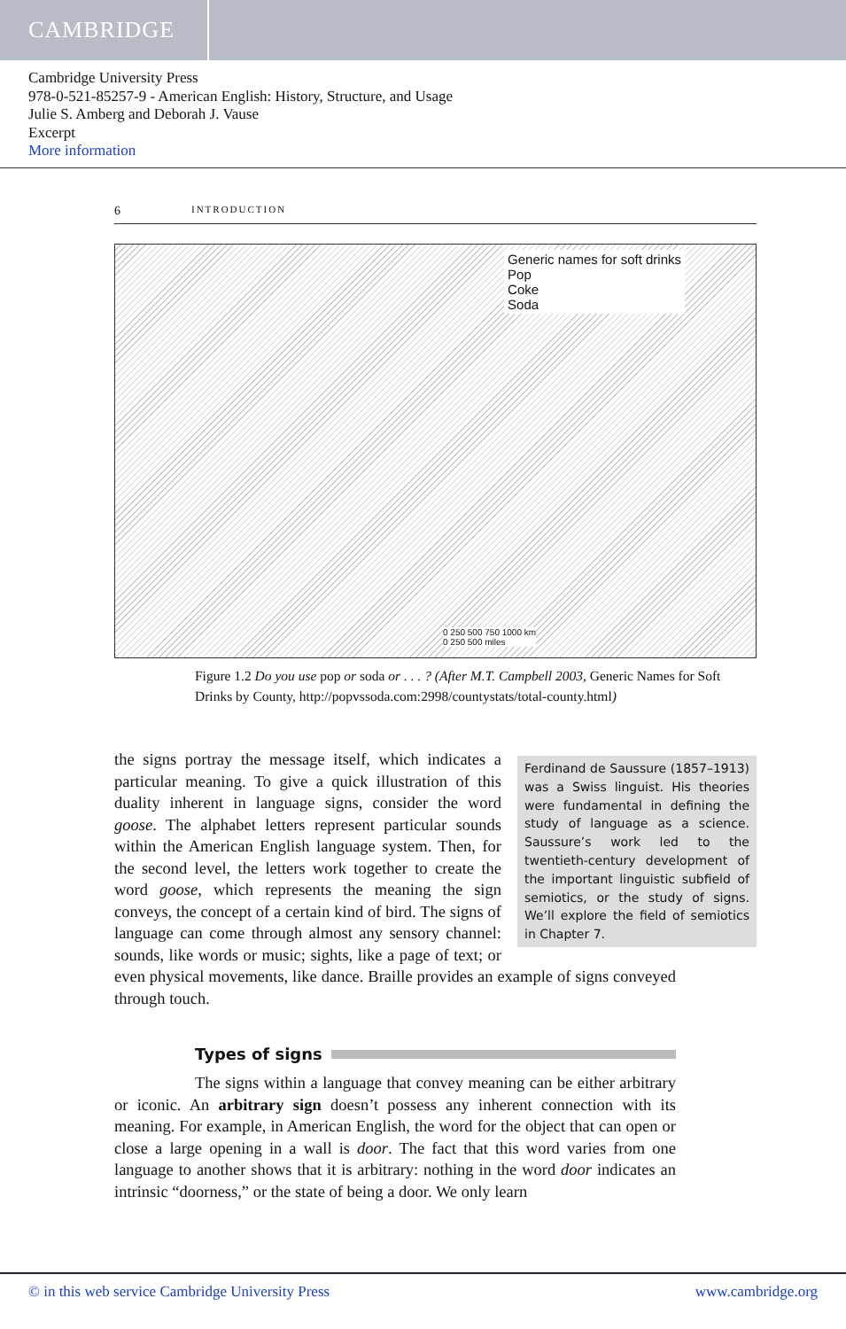CAMBRIDGE
Cambridge University Press
978-0-521-85257-9 - American English: History, Structure, and Usage
Julie S. Amberg and Deborah J. Vause
Excerpt
More information
6 INTRODUCTION
Generic names for soft drinks
Pop
Coke
Soda
0 250 500 750 1000 km
0 250 500 miles
Figure 1.2 Do you use pop or soda or . . . ? (After M.T. Campbell 2003, Generic Names for Soft Drinks by County, http://popvssoda.com:2998/countystats/total-county.html)
Ferdinand de Saussure (1857–1913) was a Swiss linguist. His theories were fundamental in defining the study of language as a science. Saussure’s work led to the twentieth-century development of the important linguistic subfield of semiotics, or the study of signs. We’ll explore the field of semiotics in Chapter 7.
the signs portray the message itself, which indicates a particular meaning. To give a quick illustration of this duality inherent in language signs, consider the word goose. The alphabet letters represent particular sounds within the American English language system. Then, for the second level, the letters work together to create the word goose, which represents the meaning the sign conveys, the concept of a certain kind of bird. The signs of language can come through almost any sensory channel: sounds, like words or music; sights, like a page of text; or even physical movements, like dance. Braille provides an example of signs conveyed through touch.
Types of signs
The signs within a language that convey meaning can be either arbitrary or iconic. An arbitrary sign doesn’t possess any inherent connection with its meaning. For example, in American English, the word for the object that can open or close a large opening in a wall is door. The fact that this word varies from one language to another shows that it is arbitrary: nothing in the word door indicates an intrinsic “doorness,” or the state of being a door. We only learn
© in this web service Cambridge University Press www.cambridge.org